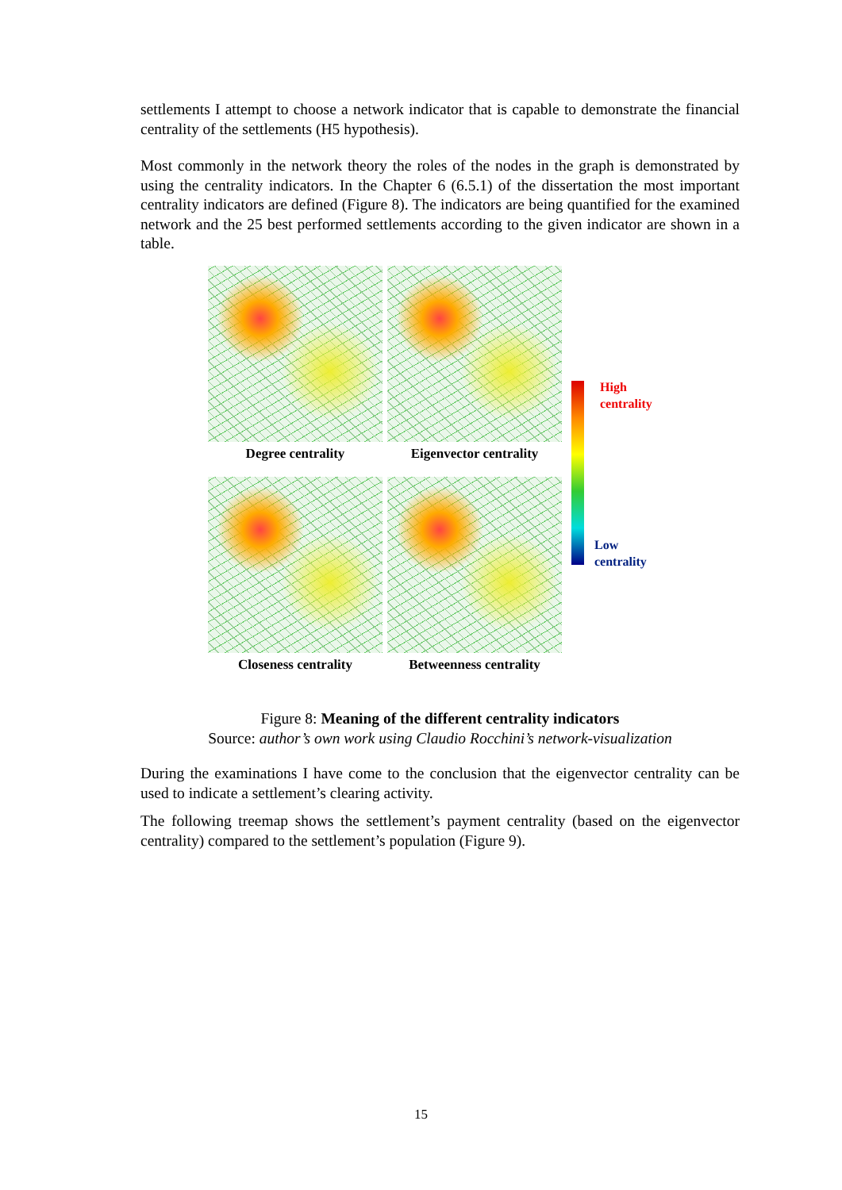settlements I attempt to choose a network indicator that is capable to demonstrate the financial centrality of the settlements (H5 hypothesis).
Most commonly in the network theory the roles of the nodes in the graph is demonstrated by using the centrality indicators. In the Chapter 6 (6.5.1) of the dissertation the most important centrality indicators are defined (Figure 8). The indicators are being quantified for the examined network and the 25 best performed settlements according to the given indicator are shown in a table.
Degree centrality
Eigenvector centrality
Closeness centrality
Betweenness centrality
High
centrality
Low
centrality
Figure 8: Meaning of the different centrality indicators
Source: author’s own work using Claudio Rocchini’s network-visualization
During the examinations I have come to the conclusion that the eigenvector centrality can be used to indicate a settlement’s clearing activity.
The following treemap shows the settlement’s payment centrality (based on the eigenvector centrality) compared to the settlement’s population (Figure 9).
15